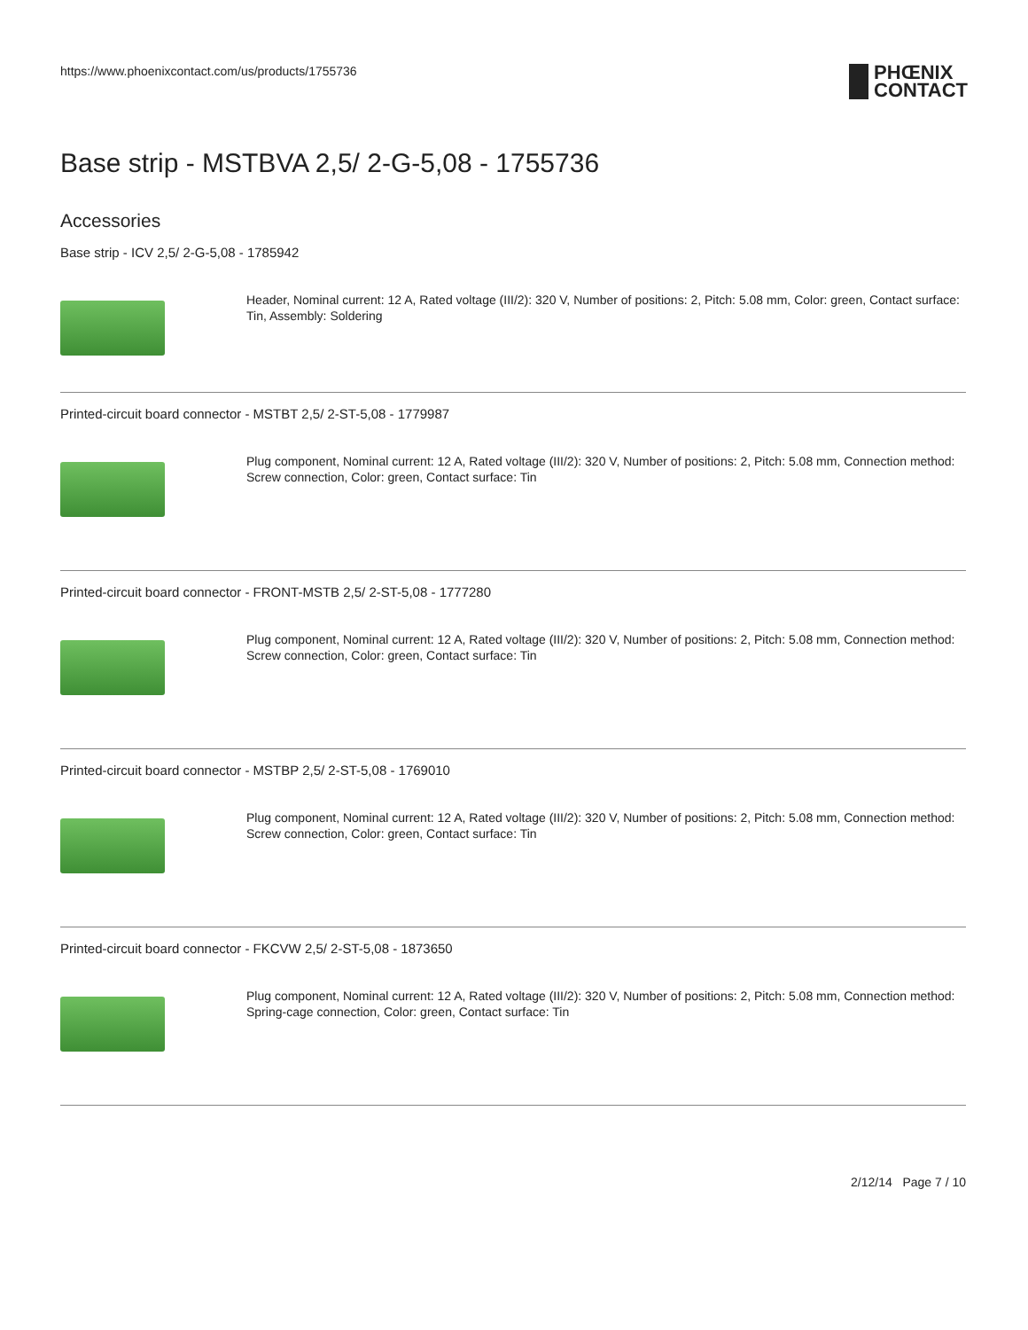https://www.phoenixcontact.com/us/products/1755736
PHŒNIX
CONTACT
Base strip - MSTBVA 2,5/ 2-G-5,08 - 1755736
Accessories
Base strip - ICV 2,5/ 2-G-5,08 - 1785942
Header, Nominal current: 12 A, Rated voltage (III/2): 320 V, Number of positions: 2, Pitch: 5.08 mm, Color: green, Contact surface: Tin, Assembly: Soldering
Printed-circuit board connector - MSTBT 2,5/ 2-ST-5,08 - 1779987
Plug component, Nominal current: 12 A, Rated voltage (III/2): 320 V, Number of positions: 2, Pitch: 5.08 mm, Connection method: Screw connection, Color: green, Contact surface: Tin
Printed-circuit board connector - FRONT-MSTB 2,5/ 2-ST-5,08 - 1777280
Plug component, Nominal current: 12 A, Rated voltage (III/2): 320 V, Number of positions: 2, Pitch: 5.08 mm, Connection method: Screw connection, Color: green, Contact surface: Tin
Printed-circuit board connector - MSTBP 2,5/ 2-ST-5,08 - 1769010
Plug component, Nominal current: 12 A, Rated voltage (III/2): 320 V, Number of positions: 2, Pitch: 5.08 mm, Connection method: Screw connection, Color: green, Contact surface: Tin
Printed-circuit board connector - FKCVW 2,5/ 2-ST-5,08 - 1873650
Plug component, Nominal current: 12 A, Rated voltage (III/2): 320 V, Number of positions: 2, Pitch: 5.08 mm, Connection method: Spring-cage connection, Color: green, Contact surface: Tin
2/12/14 Page 7 / 10